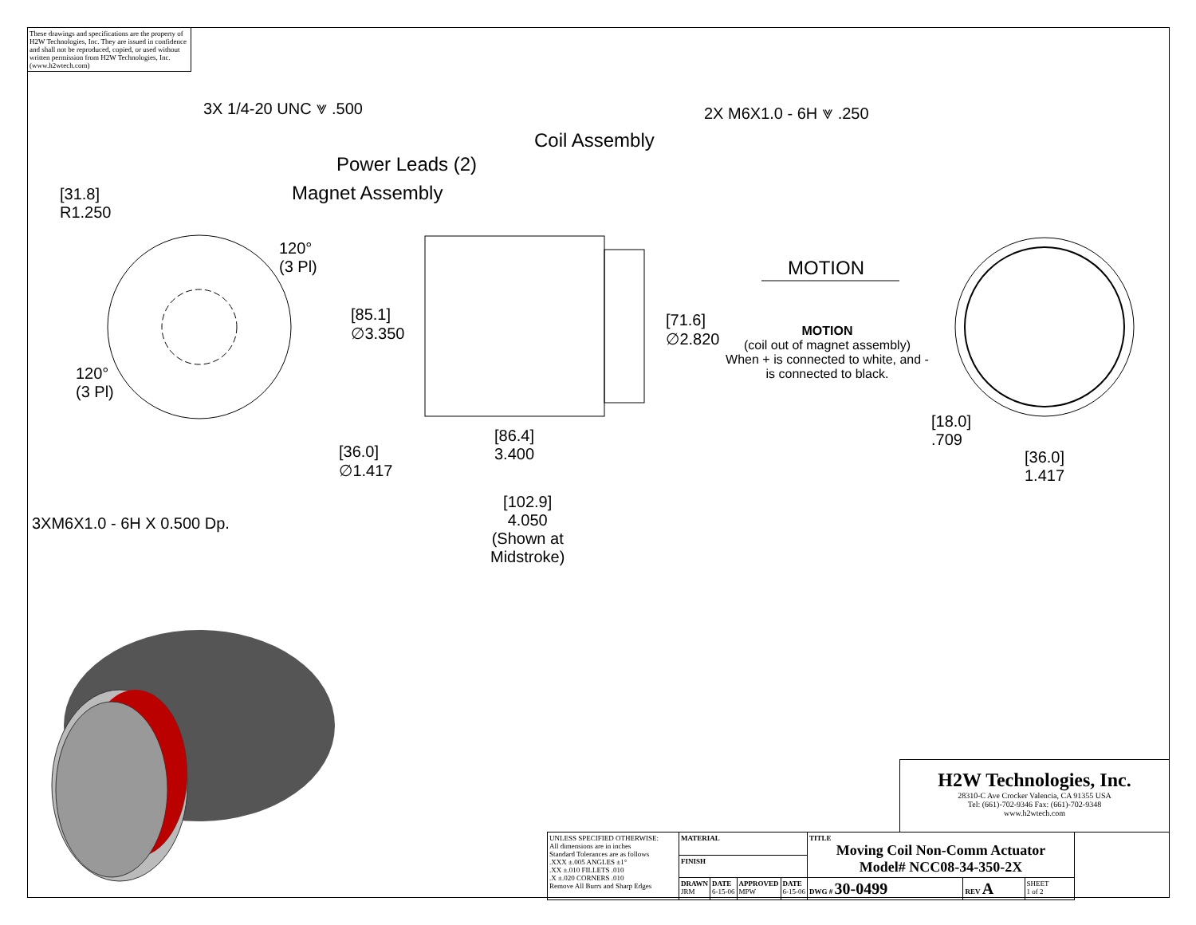These drawings and specifications are the property of H2W Technologies, Inc. They are issued in confidence and shall not be reproduced, copied, or used without written permission from H2W Technologies, Inc. (www.h2wtech.com)
3X 1/4-20 UNC ⩔ .500 2X M6X1.0 - 6H ⩔ .250
Coil Assembly
Power Leads (2)
Magnet Assembly
[31.8]
R1.250
120°
(3 Pl)
120°
(3 Pl)
[85.1]
∅3.350
[71.6]
∅2.820
MOTION
MOTION
(coil out of magnet assembly)
When + is connected to white, and - is connected to black.
[18.0]
.709
[36.0]
1.417
[86.4]
3.400
[36.0]
∅1.417
[102.9]
4.050
(Shown at
Midstroke)
3XM6X1.0 - 6H X 0.500 Dp.
H2W Technologies, Inc.
28310-C Ave Crocker Valencia, CA 91355 USA
Tel: (661)-702-9346 Fax: (661)-702-9348
www.h2wtech.com
| UNLESS SPECIFIED OTHERWISE: All dimensions are in inches Standard Tolerances are as follows .XXX ±.005 ANGLES ±1° .XX ±.010 FILLETS .010 .X ±.020 CORNERS .010 Remove All Burrs and Sharp Edges | MATERIAL | | | | TITLE Moving Coil Non-Comm Actuator Model# NCC08-34-350-2X | | |
| | FINISH | | | | | | |
| | DRAWN JRM | DATE 6-15-06 | APPROVED MPW | DATE 6-15-06 | DWG # 30-0499 | REV A | SHEET 1 of 2 |